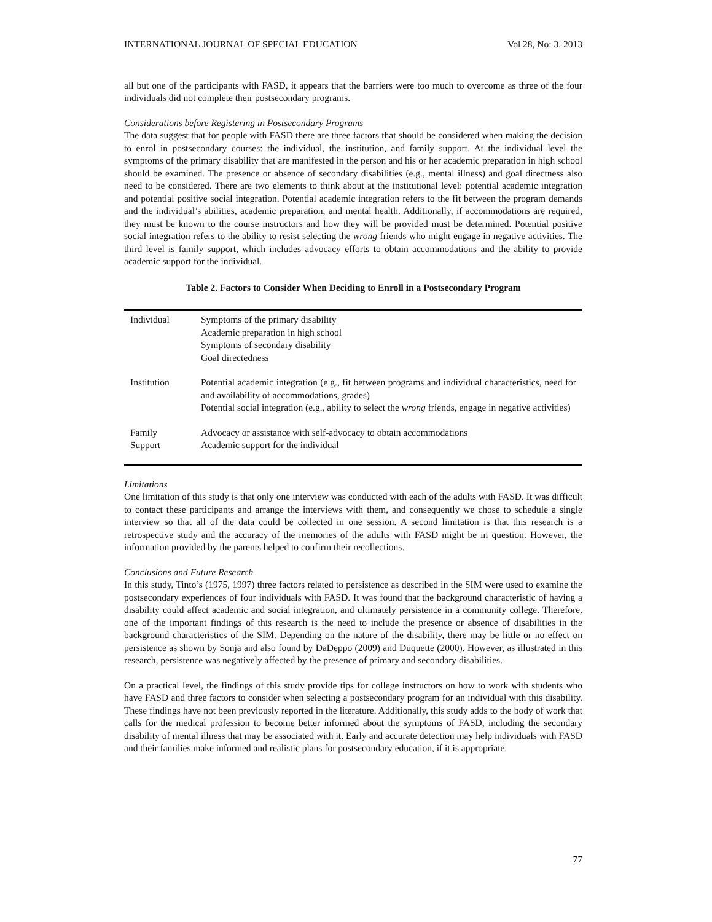INTERNATIONAL JOURNAL OF SPECIAL EDUCATION Vol 28, No: 3. 2013
all but one of the participants with FASD, it appears that the barriers were too much to overcome as three of the four individuals did not complete their postsecondary programs.
Considerations before Registering in Postsecondary Programs
The data suggest that for people with FASD there are three factors that should be considered when making the decision to enrol in postsecondary courses: the individual, the institution, and family support. At the individual level the symptoms of the primary disability that are manifested in the person and his or her academic preparation in high school should be examined. The presence or absence of secondary disabilities (e.g., mental illness) and goal directness also need to be considered. There are two elements to think about at the institutional level: potential academic integration and potential positive social integration. Potential academic integration refers to the fit between the program demands and the individual’s abilities, academic preparation, and mental health. Additionally, if accommodations are required, they must be known to the course instructors and how they will be provided must be determined. Potential positive social integration refers to the ability to resist selecting the wrong friends who might engage in negative activities. The third level is family support, which includes advocacy efforts to obtain accommodations and the ability to provide academic support for the individual.
Table 2. Factors to Consider When Deciding to Enroll in a Postsecondary Program
| Individual | Symptoms of the primary disability Academic preparation in high school Symptoms of secondary disability Goal directedness |
| Institution | Potential academic integration (e.g., fit between programs and individual characteristics, need for and availability of accommodations, grades) Potential social integration (e.g., ability to select the wrong friends, engage in negative activities) |
| Family Support | Advocacy or assistance with self-advocacy to obtain accommodations Academic support for the individual |
Limitations
One limitation of this study is that only one interview was conducted with each of the adults with FASD. It was difficult to contact these participants and arrange the interviews with them, and consequently we chose to schedule a single interview so that all of the data could be collected in one session. A second limitation is that this research is a retrospective study and the accuracy of the memories of the adults with FASD might be in question. However, the information provided by the parents helped to confirm their recollections.
Conclusions and Future Research
In this study, Tinto’s (1975, 1997) three factors related to persistence as described in the SIM were used to examine the postsecondary experiences of four individuals with FASD. It was found that the background characteristic of having a disability could affect academic and social integration, and ultimately persistence in a community college. Therefore, one of the important findings of this research is the need to include the presence or absence of disabilities in the background characteristics of the SIM. Depending on the nature of the disability, there may be little or no effect on persistence as shown by Sonja and also found by DaDeppo (2009) and Duquette (2000). However, as illustrated in this research, persistence was negatively affected by the presence of primary and secondary disabilities.
On a practical level, the findings of this study provide tips for college instructors on how to work with students who have FASD and three factors to consider when selecting a postsecondary program for an individual with this disability. These findings have not been previously reported in the literature. Additionally, this study adds to the body of work that calls for the medical profession to become better informed about the symptoms of FASD, including the secondary disability of mental illness that may be associated with it. Early and accurate detection may help individuals with FASD and their families make informed and realistic plans for postsecondary education, if it is appropriate.
77